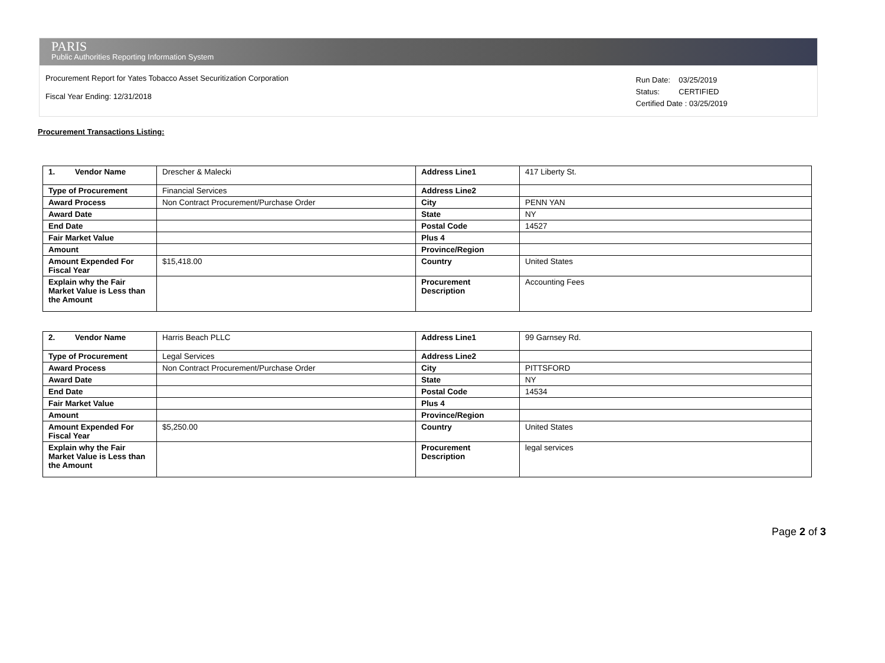PARIS
Public Authorities Reporting Information System
Procurement Report for Yates Tobacco Asset Securitization Corporation
Fiscal Year Ending: 12/31/2018
| Run Date: | 03/25/2019 |
| Status: | CERTIFIED |
| Certified Date : 03/25/2019 | |
Procurement Transactions Listing:
| 1. Vendor Name | Drescher & Malecki | Address Line1 | 417 Liberty St. |
| Type of Procurement | Financial Services | Address Line2 | |
| Award Process | Non Contract Procurement/Purchase Order | City | PENN YAN |
| Award Date | | State | NY |
| End Date | | Postal Code | 14527 |
| Fair Market Value | | Plus 4 | |
| Amount | | Province/Region | |
| Amount Expended For Fiscal Year | $15,418.00 | Country | United States |
| Explain why the Fair Market Value is Less than the Amount | | Procurement Description | Accounting Fees |
| 2. Vendor Name | Harris Beach PLLC | Address Line1 | 99 Garnsey Rd. |
| Type of Procurement | Legal Services | Address Line2 | |
| Award Process | Non Contract Procurement/Purchase Order | City | PITTSFORD |
| Award Date | | State | NY |
| End Date | | Postal Code | 14534 |
| Fair Market Value | | Plus 4 | |
| Amount | | Province/Region | |
| Amount Expended For Fiscal Year | $5,250.00 | Country | United States |
| Explain why the Fair Market Value is Less than the Amount | | Procurement Description | legal services |
Page 2 of 3